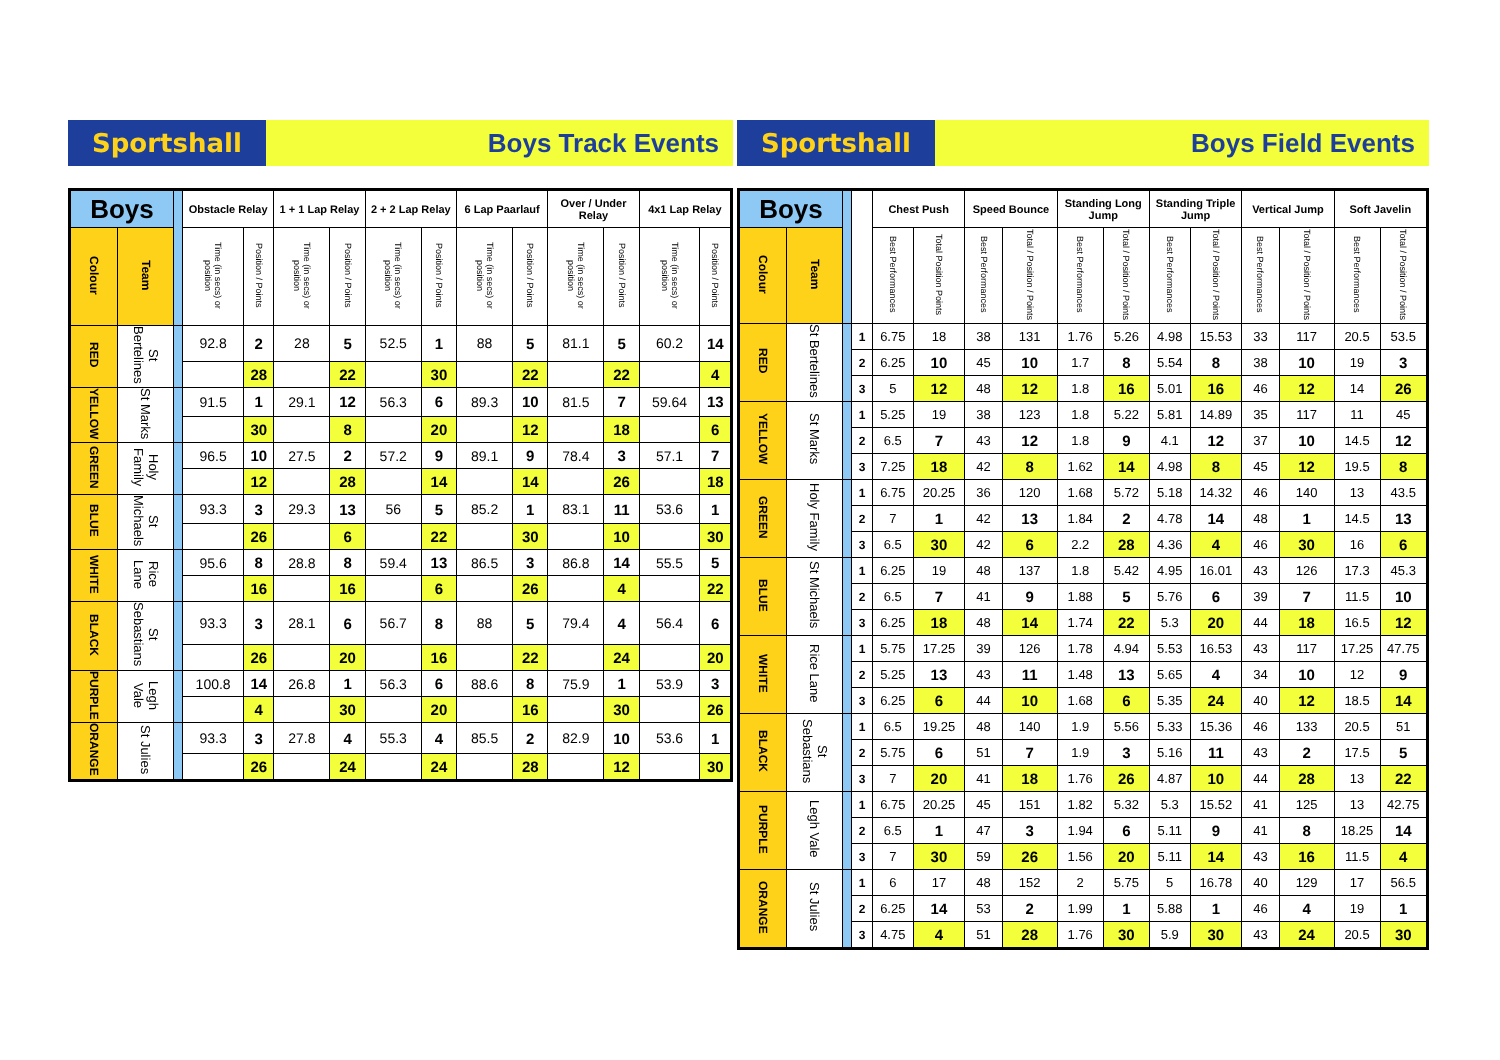Sportshall
Boys Track Events
| Boys | | | Obstacle Relay | | 1 + 1 Lap Relay | | 2 + 2 Lap Relay | | 6 Lap Paarlauf | | Over / Under Relay | | 4x1 Lap Relay | |
| --- | --- | --- | --- | --- | --- | --- | --- | --- | --- | --- | --- | --- | --- | --- |
| Colour | Team | | Time (in secs) or position | Position / Points | Time (in secs) or position | Position / Points | Time (in secs) or position | Position / Points | Time (in secs) or position | Position / Points | Time (in secs) or position | Position / Points | Time (in secs) or position | Position / Points |
| RED | St Bertelines | | 92.8 | 2 | 28 | 5 | 52.5 | 1 | 88 | 5 | 81.1 | 5 | 60.2 | 14 |
| | | | | 28 | | 22 | | 30 | | 22 | | 22 | | 4 |
| YELLOW | St Marks | | 91.5 | 1 | 29.1 | 12 | 56.3 | 6 | 89.3 | 10 | 81.5 | 7 | 59.64 | 13 |
| | | | | 30 | | 8 | | 20 | | 12 | | 18 | | 6 |
| GREEN | Holy Family | | 96.5 | 10 | 27.5 | 2 | 57.2 | 9 | 89.1 | 9 | 78.4 | 3 | 57.1 | 7 |
| | | | | 12 | | 28 | | 14 | | 14 | | 26 | | 18 |
| BLUE | St Michaels | | 93.3 | 3 | 29.3 | 13 | 56 | 5 | 85.2 | 1 | 83.1 | 11 | 53.6 | 1 |
| | | | | 26 | | 6 | | 22 | | 30 | | 10 | | 30 |
| WHITE | Rice Lane | | 95.6 | 8 | 28.8 | 8 | 59.4 | 13 | 86.5 | 3 | 86.8 | 14 | 55.5 | 5 |
| | | | | 16 | | 16 | | 6 | | 26 | | 4 | | 22 |
| BLACK | St Sebastians | | 93.3 | 3 | 28.1 | 6 | 56.7 | 8 | 88 | 5 | 79.4 | 4 | 56.4 | 6 |
| | | | | 26 | | 20 | | 16 | | 22 | | 24 | | 20 |
| PURPLE | Legh Vale | | 100.8 | 14 | 26.8 | 1 | 56.3 | 6 | 88.6 | 8 | 75.9 | 1 | 53.9 | 3 |
| | | | | 4 | | 30 | | 20 | | 16 | | 30 | | 26 |
| ORANGE | St Julies | | 93.3 | 3 | 27.8 | 4 | 55.3 | 4 | 85.5 | 2 | 82.9 | 10 | 53.6 | 1 |
| | | | | 26 | | 24 | | 24 | | 28 | | 12 | | 30 |
Sportshall
Boys Field Events
| Boys | | | | Chest Push | | Speed Bounce | | Standing Long Jump | | Standing Triple Jump | | Vertical Jump | | Soft Javelin | |
| --- | --- | --- | --- | --- | --- | --- | --- | --- | --- | --- | --- | --- | --- | --- | --- |
| Colour | Team | | | Best Performances | Total Position Points | Best Performances | Total / Position / Points | Best Performances | Total / Position / Points | Best Performances | Total / Position / Points | Best Performances | Total / Position / Points | Best Performances | Total / Position / Points |
| RED | St Bertelines | | 1 | 6.75 | 18 | 38 | 131 | 1.76 | 5.26 | 4.98 | 15.53 | 33 | 117 | 20.5 | 53.5 |
| | | | 2 | 6.25 | 10 | 45 | 10 | 1.7 | 8 | 5.54 | 8 | 38 | 10 | 19 | 3 |
| | | | 3 | 5 | 12 | 48 | 12 | 1.8 | 16 | 5.01 | 16 | 46 | 12 | 14 | 26 |
| YELLOW | St Marks | | 1 | 5.25 | 19 | 38 | 123 | 1.8 | 5.22 | 5.81 | 14.89 | 35 | 117 | 11 | 45 |
| | | | 2 | 6.5 | 7 | 43 | 12 | 1.8 | 9 | 4.1 | 12 | 37 | 10 | 14.5 | 12 |
| | | | 3 | 7.25 | 18 | 42 | 8 | 1.62 | 14 | 4.98 | 8 | 45 | 12 | 19.5 | 8 |
| GREEN | Holy Family | | 1 | 6.75 | 20.25 | 36 | 120 | 1.68 | 5.72 | 5.18 | 14.32 | 46 | 140 | 13 | 43.5 |
| | | | 2 | 7 | 1 | 42 | 13 | 1.84 | 2 | 4.78 | 14 | 48 | 1 | 14.5 | 13 |
| | | | 3 | 6.5 | 30 | 42 | 6 | 2.2 | 28 | 4.36 | 4 | 46 | 30 | 16 | 6 |
| BLUE | St Michaels | | 1 | 6.25 | 19 | 48 | 137 | 1.8 | 5.42 | 4.95 | 16.01 | 43 | 126 | 17.3 | 45.3 |
| | | | 2 | 6.5 | 7 | 41 | 9 | 1.88 | 5 | 5.76 | 6 | 39 | 7 | 11.5 | 10 |
| | | | 3 | 6.25 | 18 | 48 | 14 | 1.74 | 22 | 5.3 | 20 | 44 | 18 | 16.5 | 12 |
| WHITE | Rice Lane | | 1 | 5.75 | 17.25 | 39 | 126 | 1.78 | 4.94 | 5.53 | 16.53 | 43 | 117 | 17.25 | 47.75 |
| | | | 2 | 5.25 | 13 | 43 | 11 | 1.48 | 13 | 5.65 | 4 | 34 | 10 | 12 | 9 |
| | | | 3 | 6.25 | 6 | 44 | 10 | 1.68 | 6 | 5.35 | 24 | 40 | 12 | 18.5 | 14 |
| BLACK | St Sebastians | | 1 | 6.5 | 19.25 | 48 | 140 | 1.9 | 5.56 | 5.33 | 15.36 | 46 | 133 | 20.5 | 51 |
| | | | 2 | 5.75 | 6 | 51 | 7 | 1.9 | 3 | 5.16 | 11 | 43 | 2 | 17.5 | 5 |
| | | | 3 | 7 | 20 | 41 | 18 | 1.76 | 26 | 4.87 | 10 | 44 | 28 | 13 | 22 |
| PURPLE | Legh Vale | | 1 | 6.75 | 20.25 | 45 | 151 | 1.82 | 5.32 | 5.3 | 15.52 | 41 | 125 | 13 | 42.75 |
| | | | 2 | 6.5 | 1 | 47 | 3 | 1.94 | 6 | 5.11 | 9 | 41 | 8 | 18.25 | 14 |
| | | | 3 | 7 | 30 | 59 | 26 | 1.56 | 20 | 5.11 | 14 | 43 | 16 | 11.5 | 4 |
| ORANGE | St Julies | | 1 | 6 | 17 | 48 | 152 | 2 | 5.75 | 5 | 16.78 | 40 | 129 | 17 | 56.5 |
| | | | 2 | 6.25 | 14 | 53 | 2 | 1.99 | 1 | 5.88 | 1 | 46 | 4 | 19 | 1 |
| | | | 3 | 4.75 | 4 | 51 | 28 | 1.76 | 30 | 5.9 | 30 | 43 | 24 | 20.5 | 30 |